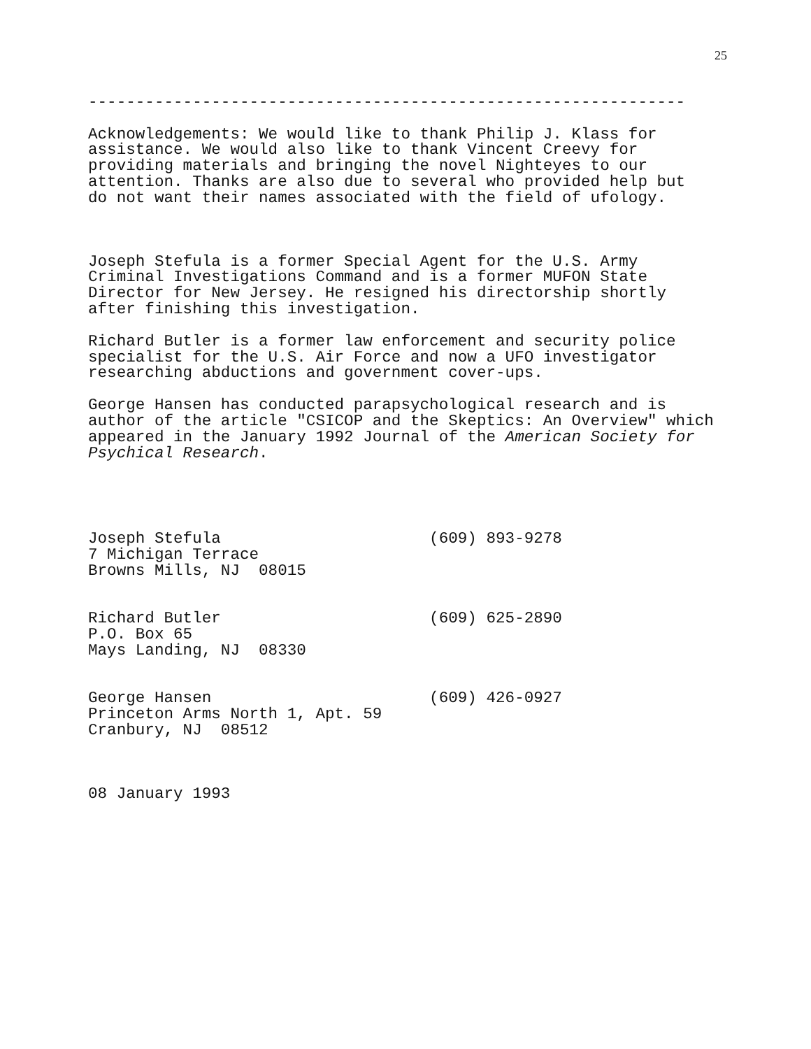25
---------------------------------------------------------------
Acknowledgements: We would like to thank Philip J. Klass for
assistance. We would also like to thank Vincent Creevy for
providing materials and bringing the novel Nighteyes to our
attention. Thanks are also due to several who provided help but
do not want their names associated with the field of ufology.
Joseph Stefula is a former Special Agent for the U.S. Army
Criminal Investigations Command and is a former MUFON State
Director for New Jersey. He resigned his directorship shortly
after finishing this investigation.
Richard Butler is a former law enforcement and security police
specialist for the U.S. Air Force and now a UFO investigator
researching abductions and government cover-ups.
George Hansen has conducted parapsychological research and is
author of the article "CSICOP and the Skeptics: An Overview" which
appeared in the January 1992 Journal of the American Society for
Psychical Research.
Joseph Stefula                      (609) 893-9278
7 Michigan Terrace
Browns Mills, NJ  08015


Richard Butler                      (609) 625-2890
P.O. Box 65
Mays Landing, NJ  08330


George Hansen                       (609) 426-0927
Princeton Arms North 1, Apt. 59
Cranbury, NJ  08512



08 January 1993